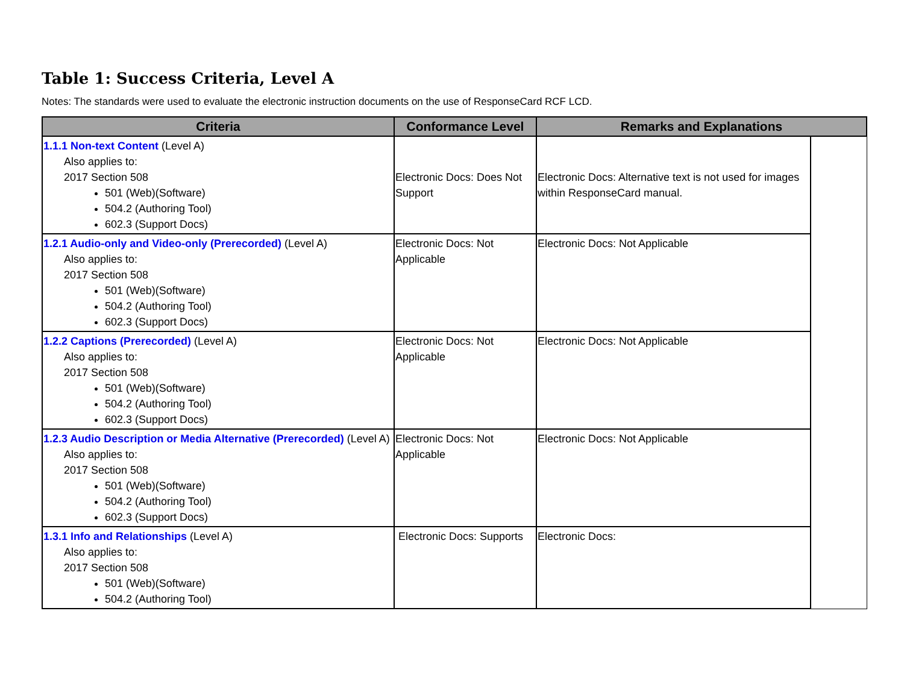Table 1: Success Criteria, Level A
Notes: The standards were used to evaluate the electronic instruction documents on the use of ResponseCard RCF LCD.
| Criteria | Conformance Level | Remarks and Explanations | |
| --- | --- | --- | --- |
| 1.1.1 Non-text Content (Level A) Also applies to: 2017 Section 508 501 (Web)(Software) 504.2 (Authoring Tool) 602.3 (Support Docs) | Electronic Docs: Does Not Support | Electronic Docs: Alternative text is not used for images within ResponseCard manual. | |
| 1.2.1 Audio-only and Video-only (Prerecorded) (Level A) Also applies to: 2017 Section 508 501 (Web)(Software) 504.2 (Authoring Tool) 602.3 (Support Docs) | Electronic Docs: Not Applicable | Electronic Docs: Not Applicable | |
| 1.2.2 Captions (Prerecorded) (Level A) Also applies to: 2017 Section 508 501 (Web)(Software) 504.2 (Authoring Tool) 602.3 (Support Docs) | Electronic Docs: Not Applicable | Electronic Docs: Not Applicable | |
| 1.2.3 Audio Description or Media Alternative (Prerecorded) (Level A) Also applies to: 2017 Section 508 501 (Web)(Software) 504.2 (Authoring Tool) 602.3 (Support Docs) | Electronic Docs: Not Applicable | Electronic Docs: Not Applicable | |
| 1.3.1 Info and Relationships (Level A) Also applies to: 2017 Section 508 501 (Web)(Software) 504.2 (Authoring Tool) | Electronic Docs: Supports | Electronic Docs: | |